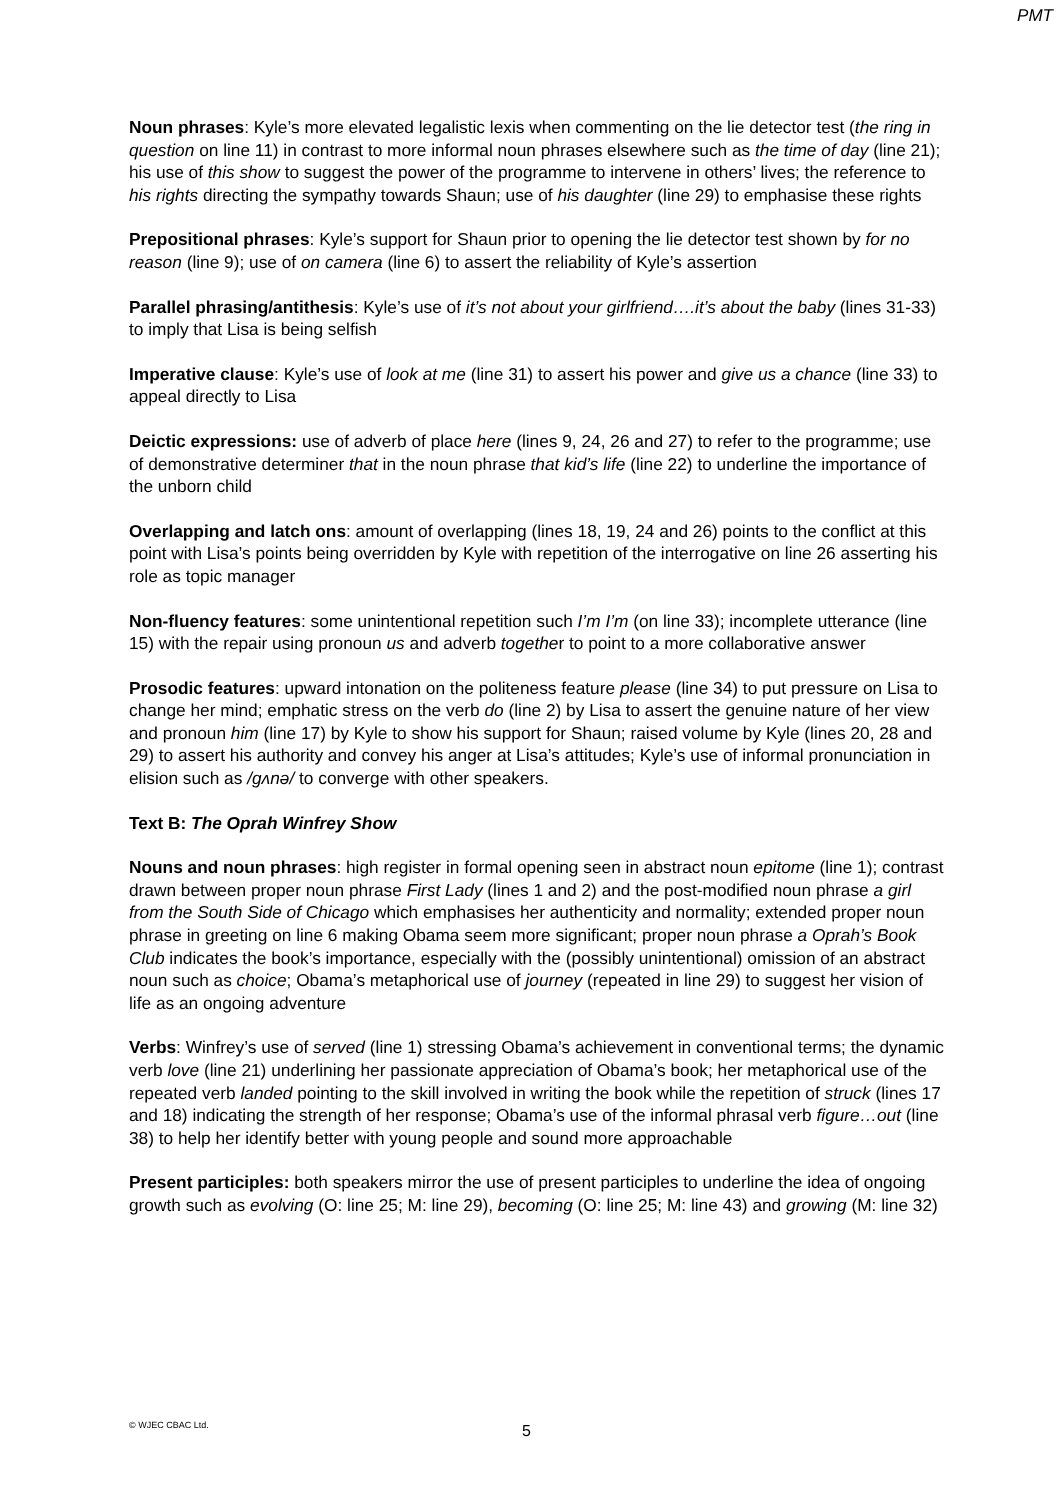PMT
Noun phrases: Kyle’s more elevated legalistic lexis when commenting on the lie detector test (the ring in question on line 11) in contrast to more informal noun phrases elsewhere such as the time of day (line 21); his use of this show to suggest the power of the programme to intervene in others’ lives; the reference to his rights directing the sympathy towards Shaun; use of his daughter (line 29) to emphasise these rights
Prepositional phrases: Kyle’s support for Shaun prior to opening the lie detector test shown by for no reason (line 9); use of on camera (line 6) to assert the reliability of Kyle’s assertion
Parallel phrasing/antithesis: Kyle’s use of it’s not about your girlfriend….it’s about the baby (lines 31-33) to imply that Lisa is being selfish
Imperative clause: Kyle’s use of look at me (line 31) to assert his power and give us a chance (line 33) to appeal directly to Lisa
Deictic expressions: use of adverb of place here (lines 9, 24, 26 and 27) to refer to the programme; use of demonstrative determiner that in the noun phrase that kid’s life (line 22) to underline the importance of the unborn child
Overlapping and latch ons: amount of overlapping (lines 18, 19, 24 and 26) points to the conflict at this point with Lisa’s points being overridden by Kyle with repetition of the interrogative on line 26 asserting his role as topic manager
Non-fluency features: some unintentional repetition such I’m I’m (on line 33); incomplete utterance (line 15) with the repair using pronoun us and adverb together to point to a more collaborative answer
Prosodic features: upward intonation on the politeness feature please (line 34) to put pressure on Lisa to change her mind; emphatic stress on the verb do (line 2) by Lisa to assert the genuine nature of her view and pronoun him (line 17) by Kyle to show his support for Shaun; raised volume by Kyle (lines 20, 28 and 29) to assert his authority and convey his anger at Lisa’s attitudes; Kyle’s use of informal pronunciation in elision such as /gʌnə/ to converge with other speakers.
Text B: The Oprah Winfrey Show
Nouns and noun phrases: high register in formal opening seen in abstract noun epitome (line 1); contrast drawn between proper noun phrase First Lady (lines 1 and 2) and the post-modified noun phrase a girl from the South Side of Chicago which emphasises her authenticity and normality; extended proper noun phrase in greeting on line 6 making Obama seem more significant; proper noun phrase a Oprah’s Book Club indicates the book’s importance, especially with the (possibly unintentional) omission of an abstract noun such as choice; Obama’s metaphorical use of journey (repeated in line 29) to suggest her vision of life as an ongoing adventure
Verbs: Winfrey’s use of served (line 1) stressing Obama’s achievement in conventional terms; the dynamic verb love (line 21) underlining her passionate appreciation of Obama’s book; her metaphorical use of the repeated verb landed pointing to the skill involved in writing the book while the repetition of struck (lines 17 and 18) indicating the strength of her response; Obama’s use of the informal phrasal verb figure…out (line 38) to help her identify better with young people and sound more approachable
Present participles: both speakers mirror the use of present participles to underline the idea of ongoing growth such as evolving (O: line 25; M: line 29), becoming (O: line 25; M: line 43) and growing (M: line 32)
© WJEC CBAC Ltd. 5